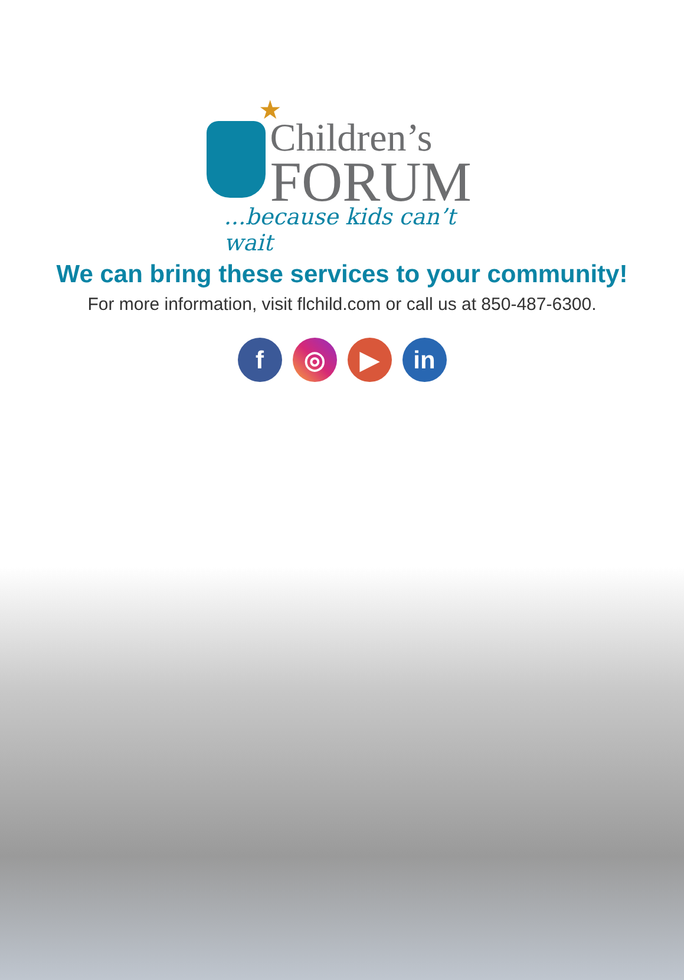★
Children’s
FORUM
...because kids can’t wait
We can bring these services to your community!
For more information, visit flchild.com or call us at 850-487-6300.
f ◎ ▶ in